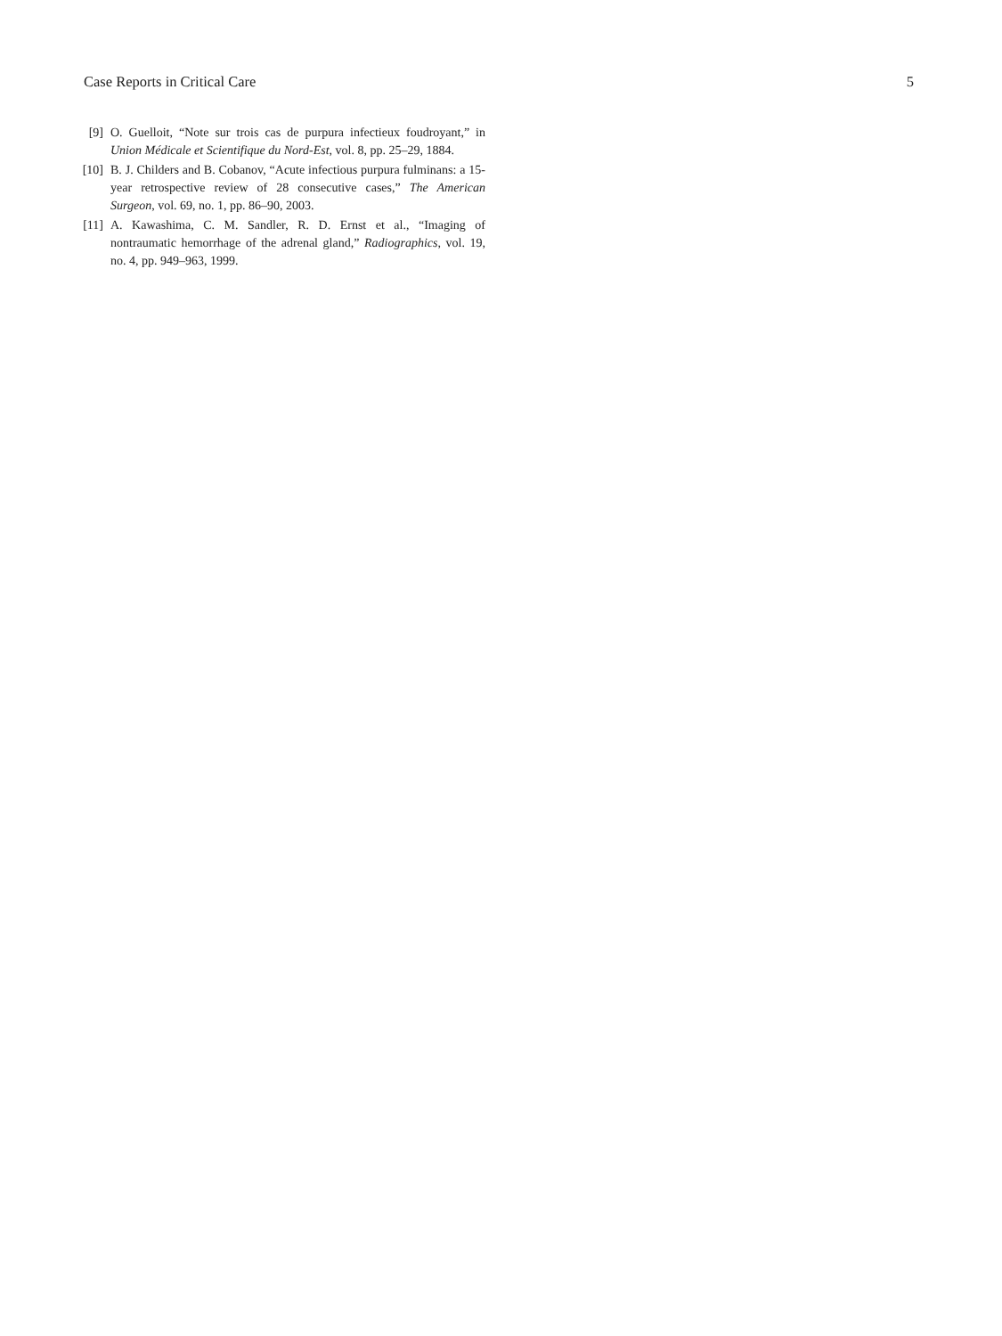Case Reports in Critical Care 5
[9] O. Guelloit, “Note sur trois cas de purpura infectieux foudroyant,” in Union Médicale et Scientifique du Nord-Est, vol. 8, pp. 25–29, 1884.
[10] B. J. Childers and B. Cobanov, “Acute infectious purpura fulminans: a 15-year retrospective review of 28 consecutive cases,” The American Surgeon, vol. 69, no. 1, pp. 86–90, 2003.
[11] A. Kawashima, C. M. Sandler, R. D. Ernst et al., “Imaging of nontraumatic hemorrhage of the adrenal gland,” Radiographics, vol. 19, no. 4, pp. 949–963, 1999.